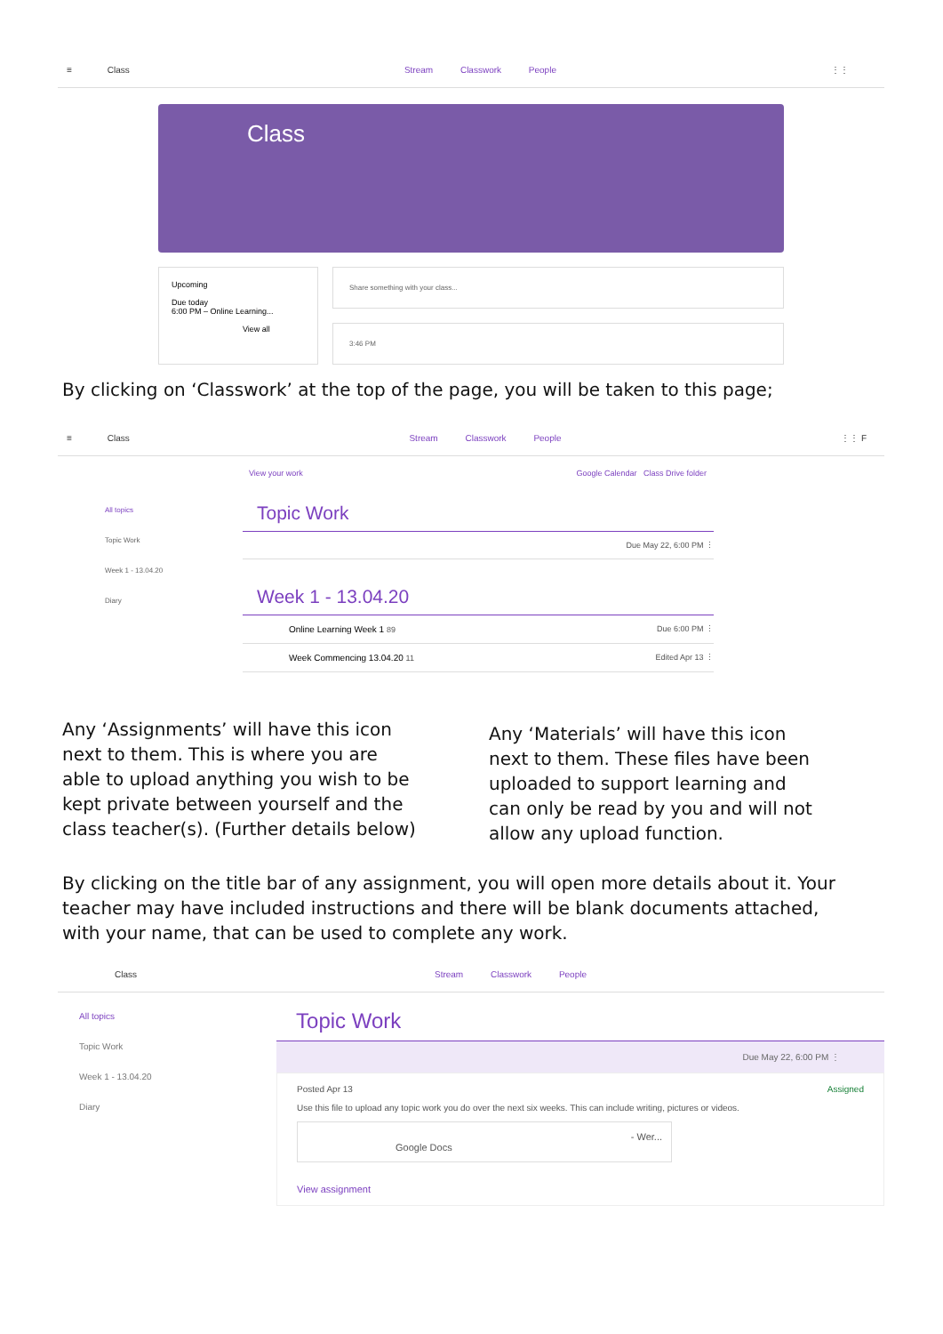≡ Class Stream Classwork People ⋮⋮
Class
Upcoming
Due today
6:00 PM – Online Learning...
View all
Share something with your class...
3:46 PM
By clicking on ‘Classwork’ at the top of the page, you will be taken to this page;
≡ Class Stream Classwork People ⋮⋮ F
View your work Google Calendar Class Drive folder
All topics
Topic Work
Week 1 - 13.04.20
Diary
Topic Work
Due May 22, 6:00 PM ⋮
Week 1 - 13.04.20
Online Learning Week 1 89 Due 6:00 PM ⋮
Week Commencing 13.04.20 11 Edited Apr 13 ⋮
Any ‘Assignments’ will have this icon next to them. This is where you are able to upload anything you wish to be kept private between yourself and the class teacher(s). (Further details below)
Any ‘Materials’ will have this icon next to them. These files have been uploaded to support learning and can only be read by you and will not allow any upload function.
By clicking on the title bar of any assignment, you will open more details about it. Your teacher may have included instructions and there will be blank documents attached, with your name, that can be used to complete any work.
Class Stream Classwork People
All topics
Topic Work
Week 1 - 13.04.20
Diary
Topic Work
Due May 22, 6:00 PM ⋮
Posted Apr 13 Assigned
Use this file to upload any topic work you do over the next six weeks. This can include writing, pictures or videos.
- Wer...
Google Docs
View assignment